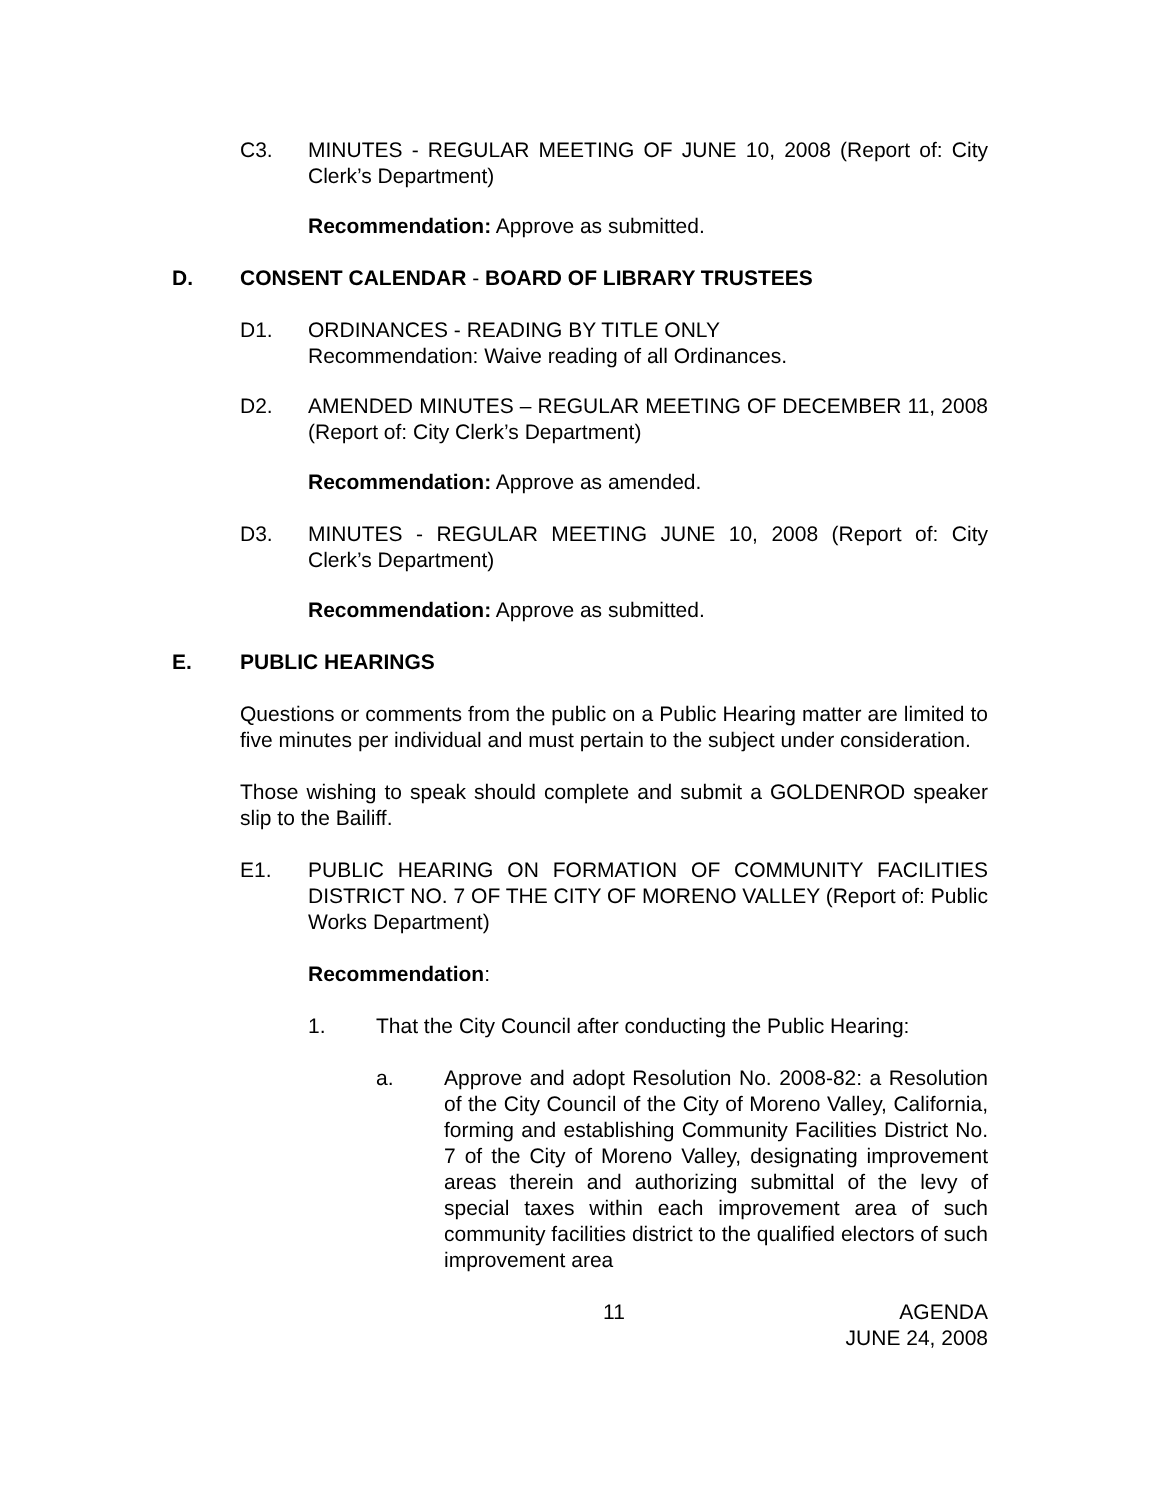C3. MINUTES - REGULAR MEETING OF JUNE 10, 2008 (Report of: City Clerk’s Department)
Recommendation: Approve as submitted.
D. CONSENT CALENDAR - BOARD OF LIBRARY TRUSTEES
D1. ORDINANCES - READING BY TITLE ONLY
Recommendation: Waive reading of all Ordinances.
D2. AMENDED MINUTES – REGULAR MEETING OF DECEMBER 11, 2008 (Report of: City Clerk’s Department)
Recommendation: Approve as amended.
D3. MINUTES - REGULAR MEETING JUNE 10, 2008 (Report of: City Clerk’s Department)
Recommendation: Approve as submitted.
E. PUBLIC HEARINGS
Questions or comments from the public on a Public Hearing matter are limited to five minutes per individual and must pertain to the subject under consideration.
Those wishing to speak should complete and submit a GOLDENROD speaker slip to the Bailiff.
E1. PUBLIC HEARING ON FORMATION OF COMMUNITY FACILITIES DISTRICT NO. 7 OF THE CITY OF MORENO VALLEY (Report of: Public Works Department)
Recommendation:
1. That the City Council after conducting the Public Hearing:
a. Approve and adopt Resolution No. 2008-82: a Resolution of the City Council of the City of Moreno Valley, California, forming and establishing Community Facilities District No. 7 of the City of Moreno Valley, designating improvement areas therein and authorizing submittal of the levy of special taxes within each improvement area of such community facilities district to the qualified electors of such improvement area
11 AGENDA
JUNE 24, 2008